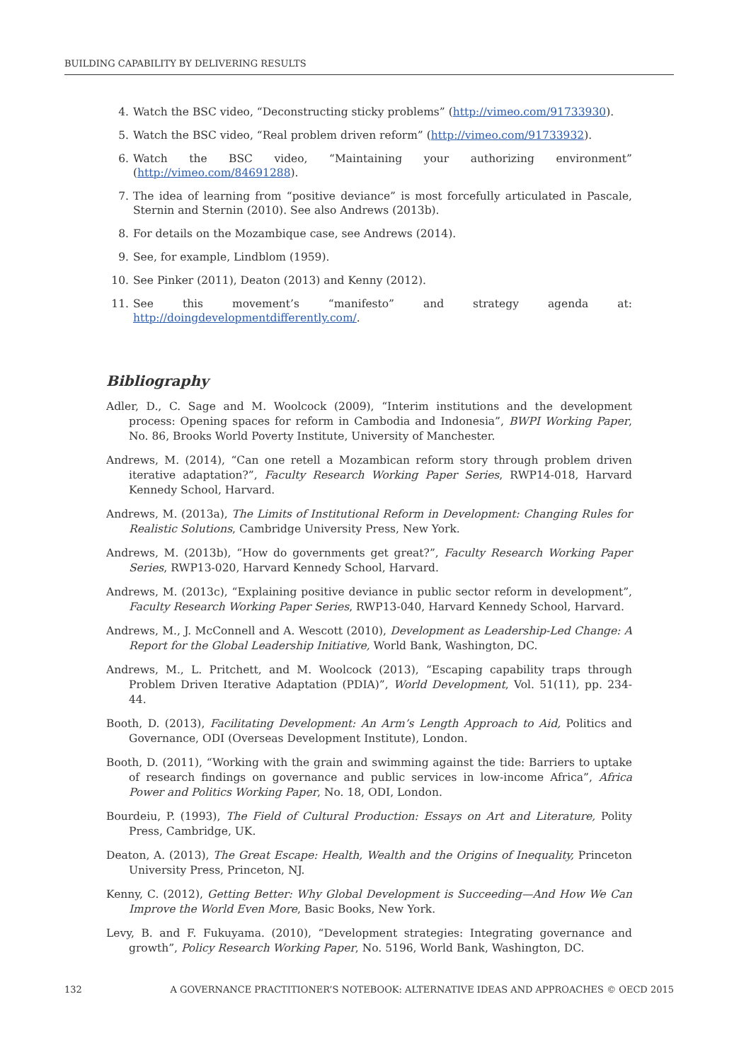BUILDING CAPABILITY BY DELIVERING RESULTS
4. Watch the BSC video, “Deconstructing sticky problems” (http://vimeo.com/91733930).
5. Watch the BSC video, “Real problem driven reform” (http://vimeo.com/91733932).
6. Watch the BSC video, “Maintaining your authorizing environment” (http://vimeo.com/84691288).
7. The idea of learning from “positive deviance” is most forcefully articulated in Pascale, Sternin and Sternin (2010). See also Andrews (2013b).
8. For details on the Mozambique case, see Andrews (2014).
9. See, for example, Lindblom (1959).
10. See Pinker (2011), Deaton (2013) and Kenny (2012).
11. See this movement’s “manifesto” and strategy agenda at: http://doingdevelopmentdifferently.com/.
Bibliography
Adler, D., C. Sage and M. Woolcock (2009), “Interim institutions and the development process: Opening spaces for reform in Cambodia and Indonesia”, BWPI Working Paper, No. 86, Brooks World Poverty Institute, University of Manchester.
Andrews, M. (2014), “Can one retell a Mozambican reform story through problem driven iterative adaptation?”, Faculty Research Working Paper Series, RWP14-018, Harvard Kennedy School, Harvard.
Andrews, M. (2013a), The Limits of Institutional Reform in Development: Changing Rules for Realistic Solutions, Cambridge University Press, New York.
Andrews, M. (2013b), “How do governments get great?”, Faculty Research Working Paper Series, RWP13-020, Harvard Kennedy School, Harvard.
Andrews, M. (2013c), “Explaining positive deviance in public sector reform in development”, Faculty Research Working Paper Series, RWP13-040, Harvard Kennedy School, Harvard.
Andrews, M., J. McConnell and A. Wescott (2010), Development as Leadership-Led Change: A Report for the Global Leadership Initiative, World Bank, Washington, DC.
Andrews, M., L. Pritchett, and M. Woolcock (2013), “Escaping capability traps through Problem Driven Iterative Adaptation (PDIA)”, World Development, Vol. 51(11), pp. 234-44.
Booth, D. (2013), Facilitating Development: An Arm’s Length Approach to Aid, Politics and Governance, ODI (Overseas Development Institute), London.
Booth, D. (2011), “Working with the grain and swimming against the tide: Barriers to uptake of research findings on governance and public services in low-income Africa”, Africa Power and Politics Working Paper, No. 18, ODI, London.
Bourdeiu, P. (1993), The Field of Cultural Production: Essays on Art and Literature, Polity Press, Cambridge, UK.
Deaton, A. (2013), The Great Escape: Health, Wealth and the Origins of Inequality, Princeton University Press, Princeton, NJ.
Kenny, C. (2012), Getting Better: Why Global Development is Succeeding—And How We Can Improve the World Even More, Basic Books, New York.
Levy, B. and F. Fukuyama. (2010), “Development strategies: Integrating governance and growth”, Policy Research Working Paper, No. 5196, World Bank, Washington, DC.
132 A GOVERNANCE PRACTITIONER’S NOTEBOOK: ALTERNATIVE IDEAS AND APPROACHES © OECD 2015